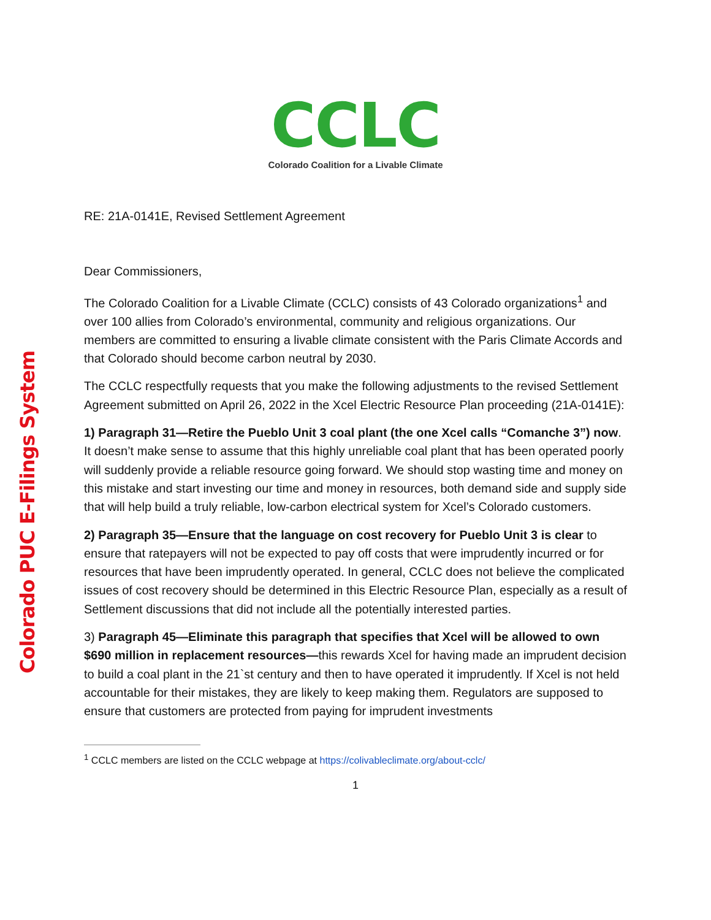Colorado PUC E-Filings System
CCLC
Colorado Coalition for a Livable Climate
RE: 21A-0141E, Revised Settlement Agreement
Dear Commissioners,
The Colorado Coalition for a Livable Climate (CCLC) consists of 43 Colorado organizations<sup>1</sup> and over 100 allies from Colorado’s environmental, community and religious organizations. Our members are committed to ensuring a livable climate consistent with the Paris Climate Accords and that Colorado should become carbon neutral by 2030.
The CCLC respectfully requests that you make the following adjustments to the revised Settlement Agreement submitted on April 26, 2022 in the Xcel Electric Resource Plan proceeding (21A-0141E):
1) Paragraph 31—Retire the Pueblo Unit 3 coal plant (the one Xcel calls “Comanche 3”) now. It doesn’t make sense to assume that this highly unreliable coal plant that has been operated poorly will suddenly provide a reliable resource going forward. We should stop wasting time and money on this mistake and start investing our time and money in resources, both demand side and supply side that will help build a truly reliable, low-carbon electrical system for Xcel’s Colorado customers.
2) Paragraph 35—Ensure that the language on cost recovery for Pueblo Unit 3 is clear to ensure that ratepayers will not be expected to pay off costs that were imprudently incurred or for resources that have been imprudently operated. In general, CCLC does not believe the complicated issues of cost recovery should be determined in this Electric Resource Plan, especially as a result of Settlement discussions that did not include all the potentially interested parties.
3) Paragraph 45—Eliminate this paragraph that specifies that Xcel will be allowed to own $690 million in replacement resources—this rewards Xcel for having made an imprudent decision to build a coal plant in the 21`st century and then to have operated it imprudently. If Xcel is not held accountable for their mistakes, they are likely to keep making them. Regulators are supposed to ensure that customers are protected from paying for imprudent investments
<sup>1</sup> CCLC members are listed on the CCLC webpage at https://colivableclimate.org/about-cclc/
1